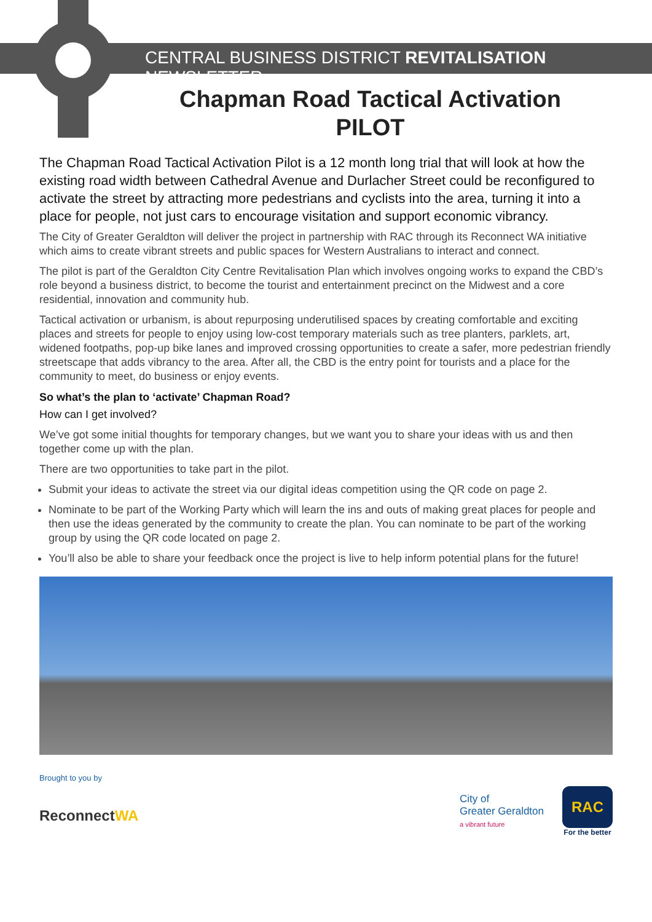CENTRAL BUSINESS DISTRICT REVITALISATION NEWSLETTER
Chapman Road Tactical Activation PILOT
The Chapman Road Tactical Activation Pilot is a 12 month long trial that will look at how the existing road width between Cathedral Avenue and Durlacher Street could be reconfigured to activate the street by attracting more pedestrians and cyclists into the area, turning it into a place for people, not just cars to encourage visitation and support economic vibrancy.
The City of Greater Geraldton will deliver the project in partnership with RAC through its Reconnect WA initiative which aims to create vibrant streets and public spaces for Western Australians to interact and connect.
The pilot is part of the Geraldton City Centre Revitalisation Plan which involves ongoing works to expand the CBD’s role beyond a business district, to become the tourist and entertainment precinct on the Midwest and a core residential, innovation and community hub.
Tactical activation or urbanism, is about repurposing underutilised spaces by creating comfortable and exciting places and streets for people to enjoy using low-cost temporary materials such as tree planters, parklets, art, widened footpaths, pop-up bike lanes and improved crossing opportunities to create a safer, more pedestrian friendly streetscape that adds vibrancy to the area. After all, the CBD is the entry point for tourists and a place for the community to meet, do business or enjoy events.
So what’s the plan to ‘activate’ Chapman Road?
How can I get involved?
We’ve got some initial thoughts for temporary changes, but we want you to share your ideas with us and then together come up with the plan.
There are two opportunities to take part in the pilot.
Submit your ideas to activate the street via our digital ideas competition using the QR code on page 2.
Nominate to be part of the Working Party which will learn the ins and outs of making great places for people and then use the ideas generated by the community to create the plan. You can nominate to be part of the working group by using the QR code located on page 2.
You’ll also be able to share your feedback once the project is live to help inform potential plans for the future!
Brought to you by
ReconnectWA
City of
Greater Geraldton
a vibrant future
RAC
For the better